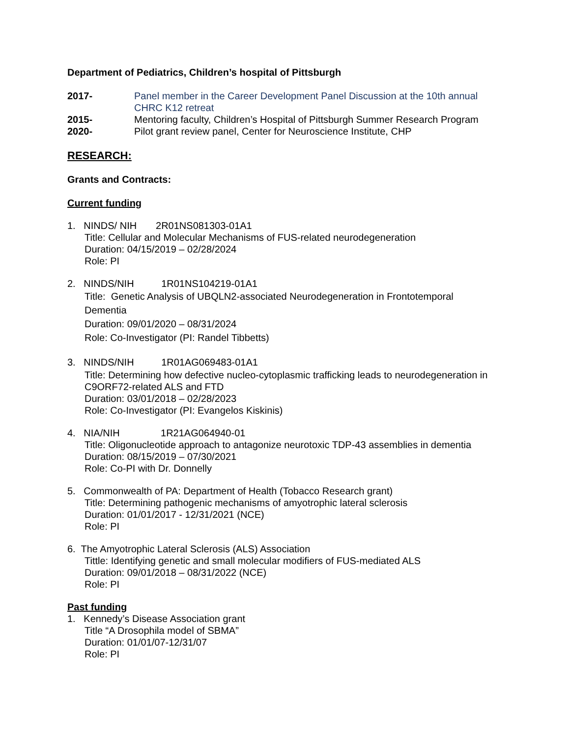Department of Pediatrics, Children’s hospital of Pittsburgh
2017- Panel member in the Career Development Panel Discussion at the 10th annual CHRC K12 retreat
2015- Mentoring faculty, Children’s Hospital of Pittsburgh Summer Research Program
2020- Pilot grant review panel, Center for Neuroscience Institute, CHP
RESEARCH:
Grants and Contracts:
Current funding
1. NINDS/ NIH 2R01NS081303-01A1
Title: Cellular and Molecular Mechanisms of FUS-related neurodegeneration
Duration: 04/15/2019 – 02/28/2024
Role: PI
2. NINDS/NIH 1R01NS104219-01A1
Title: Genetic Analysis of UBQLN2-associated Neurodegeneration in Frontotemporal Dementia
Duration: 09/01/2020 – 08/31/2024
Role: Co-Investigator (PI: Randel Tibbetts)
3. NINDS/NIH 1R01AG069483-01A1
Title: Determining how defective nucleo-cytoplasmic trafficking leads to neurodegeneration in C9ORF72-related ALS and FTD
Duration: 03/01/2018 – 02/28/2023
Role: Co-Investigator (PI: Evangelos Kiskinis)
4. NIA/NIH 1R21AG064940-01
Title: Oligonucleotide approach to antagonize neurotoxic TDP-43 assemblies in dementia
Duration: 08/15/2019 – 07/30/2021
Role: Co-PI with Dr. Donnelly
5. Commonwealth of PA: Department of Health (Tobacco Research grant)
Title: Determining pathogenic mechanisms of amyotrophic lateral sclerosis
Duration: 01/01/2017 - 12/31/2021 (NCE)
Role: PI
6. The Amyotrophic Lateral Sclerosis (ALS) Association
Tittle: Identifying genetic and small molecular modifiers of FUS-mediated ALS
Duration: 09/01/2018 – 08/31/2022 (NCE)
Role: PI
Past funding
1. Kennedy’s Disease Association grant
Title “A Drosophila model of SBMA”
Duration: 01/01/07-12/31/07
Role: PI